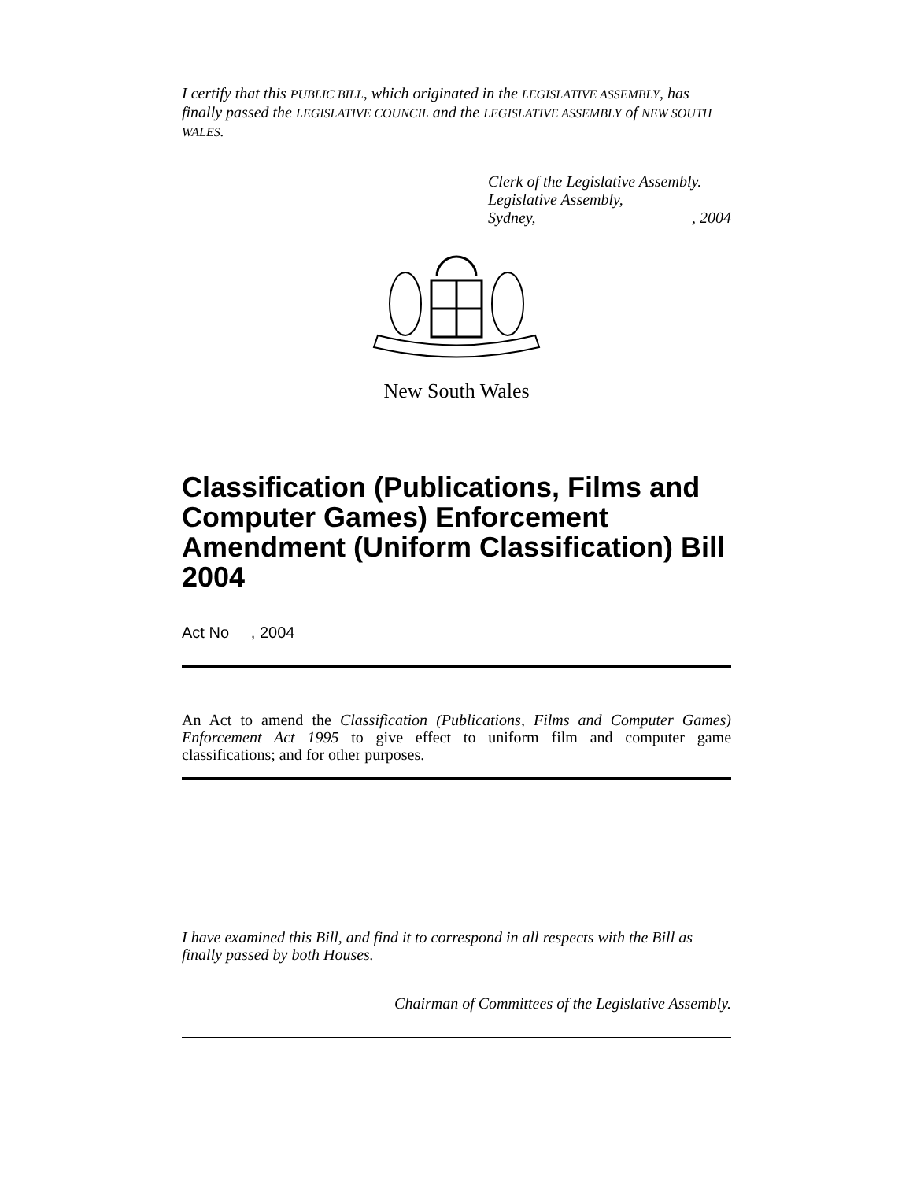I certify that this PUBLIC BILL, which originated in the LEGISLATIVE ASSEMBLY, has finally passed the LEGISLATIVE COUNCIL and the LEGISLATIVE ASSEMBLY of NEW SOUTH WALES.
Clerk of the Legislative Assembly.
Legislative Assembly,
Sydney,, 2004
New South Wales
Classification (Publications, Films and Computer Games) Enforcement Amendment (Uniform Classification) Bill 2004
Act No , 2004
An Act to amend the Classification (Publications, Films and Computer Games) Enforcement Act 1995 to give effect to uniform film and computer game classifications; and for other purposes.
I have examined this Bill, and find it to correspond in all respects with the Bill as finally passed by both Houses.
Chairman of Committees of the Legislative Assembly.